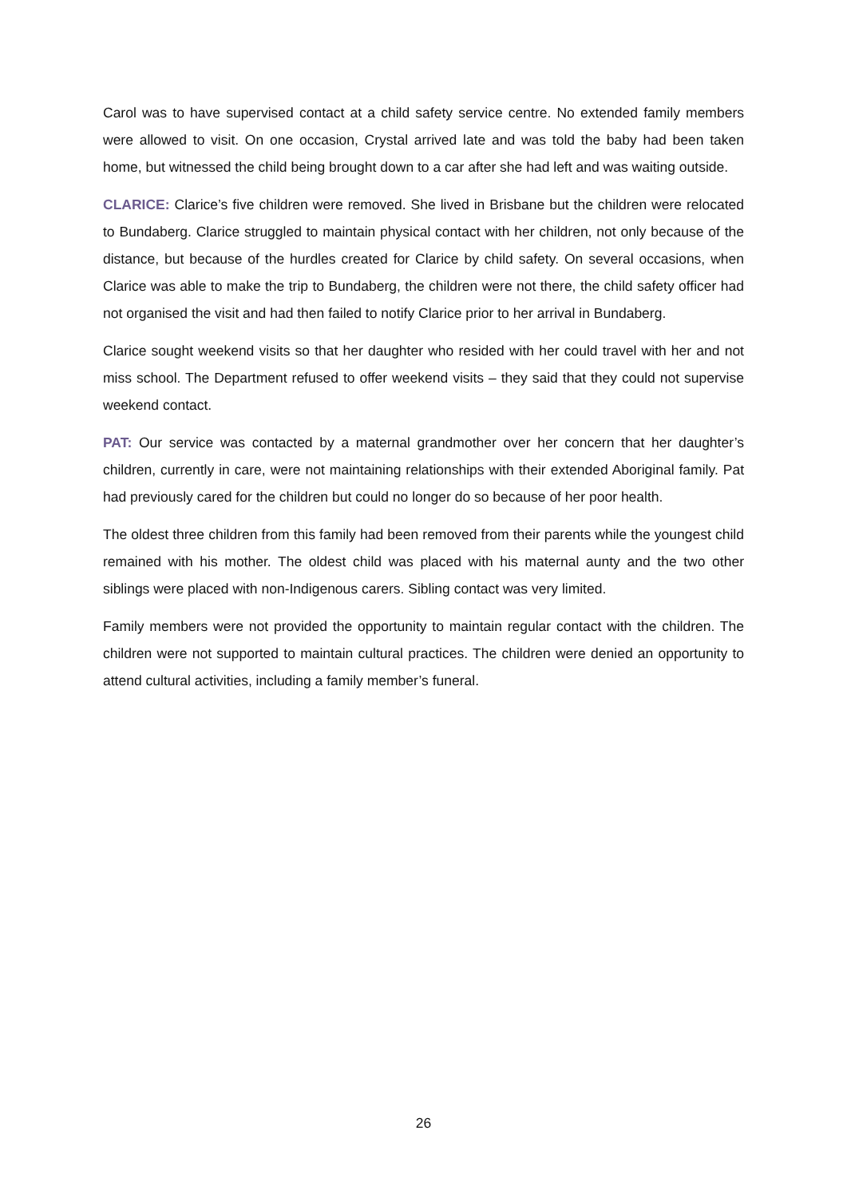Carol was to have supervised contact at a child safety service centre. No extended family members were allowed to visit. On one occasion, Crystal arrived late and was told the baby had been taken home, but witnessed the child being brought down to a car after she had left and was waiting outside.
CLARICE: Clarice’s five children were removed. She lived in Brisbane but the children were relocated to Bundaberg. Clarice struggled to maintain physical contact with her children, not only because of the distance, but because of the hurdles created for Clarice by child safety. On several occasions, when Clarice was able to make the trip to Bundaberg, the children were not there, the child safety officer had not organised the visit and had then failed to notify Clarice prior to her arrival in Bundaberg.
Clarice sought weekend visits so that her daughter who resided with her could travel with her and not miss school. The Department refused to offer weekend visits – they said that they could not supervise weekend contact.
PAT: Our service was contacted by a maternal grandmother over her concern that her daughter’s children, currently in care, were not maintaining relationships with their extended Aboriginal family. Pat had previously cared for the children but could no longer do so because of her poor health.
The oldest three children from this family had been removed from their parents while the youngest child remained with his mother. The oldest child was placed with his maternal aunty and the two other siblings were placed with non-Indigenous carers. Sibling contact was very limited.
Family members were not provided the opportunity to maintain regular contact with the children. The children were not supported to maintain cultural practices. The children were denied an opportunity to attend cultural activities, including a family member’s funeral.
26